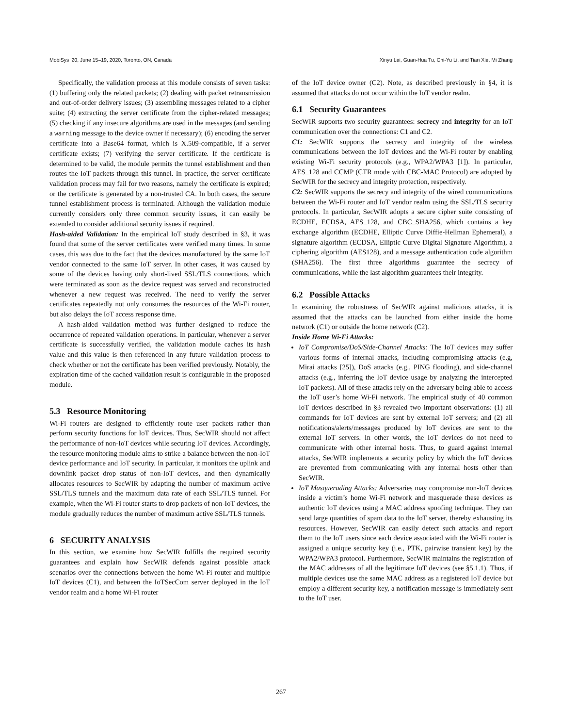MobiSys ’20, June 15–19, 2020, Toronto, ON, Canada Xinyu Lei, Guan-Hua Tu, Chi-Yu Li, and Tian Xie, Mi Zhang
Specifically, the validation process at this module consists of seven tasks: (1) buffering only the related packets; (2) dealing with packet retransmission and out-of-order delivery issues; (3) assembling messages related to a cipher suite; (4) extracting the server certificate from the cipher-related messages; (5) checking if any insecure algorithms are used in the messages (and sending a warning message to the device owner if necessary); (6) encoding the server certificate into a Base64 format, which is X.509-compatible, if a server certificate exists; (7) verifying the server certificate. If the certificate is determined to be valid, the module permits the tunnel establishment and then routes the IoT packets through this tunnel. In practice, the server certificate validation process may fail for two reasons, namely the certificate is expired; or the certificate is generated by a non-trusted CA. In both cases, the secure tunnel establishment process is terminated. Although the validation module currently considers only three common security issues, it can easily be extended to consider additional security issues if required.
Hash-aided Validation: In the empirical IoT study described in §3, it was found that some of the server certificates were verified many times. In some cases, this was due to the fact that the devices manufactured by the same IoT vendor connected to the same IoT server. In other cases, it was caused by some of the devices having only short-lived SSL/TLS connections, which were terminated as soon as the device request was served and reconstructed whenever a new request was received. The need to verify the server certificates repeatedly not only consumes the resources of the Wi-Fi router, but also delays the IoT access response time.
A hash-aided validation method was further designed to reduce the occurrence of repeated validation operations. In particular, whenever a server certificate is successfully verified, the validation module caches its hash value and this value is then referenced in any future validation process to check whether or not the certificate has been verified previously. Notably, the expiration time of the cached validation result is configurable in the proposed module.
5.3 Resource Monitoring
Wi-Fi routers are designed to efficiently route user packets rather than perform security functions for IoT devices. Thus, SecWIR should not affect the performance of non-IoT devices while securing IoT devices. Accordingly, the resource monitoring module aims to strike a balance between the non-IoT device performance and IoT security. In particular, it monitors the uplink and downlink packet drop status of non-IoT devices, and then dynamically allocates resources to SecWIR by adapting the number of maximum active SSL/TLS tunnels and the maximum data rate of each SSL/TLS tunnel. For example, when the Wi-Fi router starts to drop packets of non-IoT devices, the module gradually reduces the number of maximum active SSL/TLS tunnels.
6 SECURITY ANALYSIS
In this section, we examine how SecWIR fulfills the required security guarantees and explain how SecWIR defends against possible attack scenarios over the connections between the home Wi-Fi router and multiple IoT devices (C1), and between the IoTSecCom server deployed in the IoT vendor realm and a home Wi-Fi router
of the IoT device owner (C2). Note, as described previously in §4, it is assumed that attacks do not occur within the IoT vendor realm.
6.1 Security Guarantees
SecWIR supports two security guarantees: secrecy and integrity for an IoT communication over the connections: C1 and C2.
C1: SecWIR supports the secrecy and integrity of the wireless communications between the IoT devices and the Wi-Fi router by enabling existing Wi-Fi security protocols (e.g., WPA2/WPA3 [1]). In particular, AES_128 and CCMP (CTR mode with CBC-MAC Protocol) are adopted by SecWIR for the secrecy and integrity protection, respectively.
C2: SecWIR supports the secrecy and integrity of the wired communications between the Wi-Fi router and IoT vendor realm using the SSL/TLS security protocols. In particular, SecWIR adopts a secure cipher suite consisting of ECDHE, ECDSA, AES_128, and CBC_SHA256, which contains a key exchange algorithm (ECDHE, Elliptic Curve Diffie-Hellman Ephemeral), a signature algorithm (ECDSA, Elliptic Curve Digital Signature Algorithm), a ciphering algorithm (AES128), and a message authentication code algorithm (SHA256). The first three algorithms guarantee the secrecy of communications, while the last algorithm guarantees their integrity.
6.2 Possible Attacks
In examining the robustness of SecWIR against malicious attacks, it is assumed that the attacks can be launched from either inside the home network (C1) or outside the home network (C2).
Inside Home Wi-Fi Attacks:
IoT Compromise/DoS/Side-Channel Attacks: The IoT devices may suffer various forms of internal attacks, including compromising attacks (e.g, Mirai attacks [25]), DoS attacks (e.g., PING flooding), and side-channel attacks (e.g., inferring the IoT device usage by analyzing the intercepted IoT packets). All of these attacks rely on the adversary being able to access the IoT user’s home Wi-Fi network. The empirical study of 40 common IoT devices described in §3 revealed two important observations: (1) all commands for IoT devices are sent by external IoT servers; and (2) all notifications/alerts/messages produced by IoT devices are sent to the external IoT servers. In other words, the IoT devices do not need to communicate with other internal hosts. Thus, to guard against internal attacks, SecWIR implements a security policy by which the IoT devices are prevented from communicating with any internal hosts other than SecWIR.
IoT Masquerading Attacks: Adversaries may compromise non-IoT devices inside a victim’s home Wi-Fi network and masquerade these devices as authentic IoT devices using a MAC address spoofing technique. They can send large quantities of spam data to the IoT server, thereby exhausting its resources. However, SecWIR can easily detect such attacks and report them to the IoT users since each device associated with the Wi-Fi router is assigned a unique security key (i.e., PTK, pairwise transient key) by the WPA2/WPA3 protocol. Furthermore, SecWIR maintains the registration of the MAC addresses of all the legitimate IoT devices (see §5.1.1). Thus, if multiple devices use the same MAC address as a registered IoT device but employ a different security key, a notification message is immediately sent to the IoT user.
267